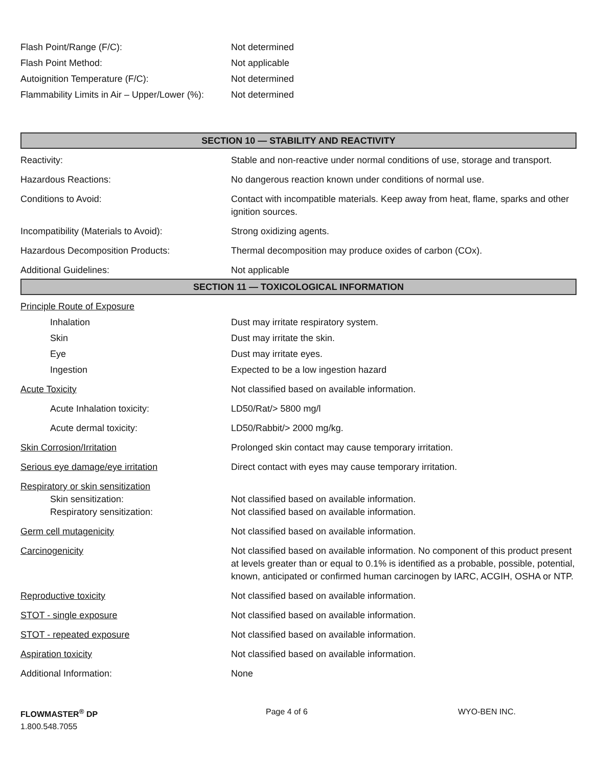Flash Point/Range (F/C): Not determined
Flash Point Method: Not applicable
Autoignition Temperature (F/C): Not determined
Flammability Limits in Air – Upper/Lower (%):
Not determined
SECTION 10 — STABILITY AND REACTIVITY
Reactivity: Stable and non-reactive under normal conditions of use, storage and transport.
Hazardous Reactions: No dangerous reaction known under conditions of normal use.
Conditions to Avoid: Contact with incompatible materials. Keep away from heat, flame, sparks and other ignition sources.
Incompatibility (Materials to Avoid): Strong oxidizing agents.
Hazardous Decomposition Products: Thermal decomposition may produce oxides of carbon (COx).
Additional Guidelines: Not applicable
SECTION 11 — TOXICOLOGICAL INFORMATION
Principle Route of Exposure
Inhalation Dust may irritate respiratory system.
Skin Dust may irritate the skin.
Eye Dust may irritate eyes.
Ingestion Expected to be a low ingestion hazard
Acute Toxicity Not classified based on available information.
Acute Inhalation toxicity: LD50/Rat/> 5800 mg/l
Acute dermal toxicity: LD50/Rabbit/> 2000 mg/kg.
Skin Corrosion/Irritation Prolonged skin contact may cause temporary irritation.
Serious eye damage/eye irritation Direct contact with eyes may cause temporary irritation.
Respiratory or skin sensitization
Skin sensitization: Not classified based on available information.
Respiratory sensitization: Not classified based on available information.
Germ cell mutagenicity Not classified based on available information.
Carcinogenicity Not classified based on available information. No component of this product present at levels greater than or equal to 0.1% is identified as a probable, possible, potential, known, anticipated or confirmed human carcinogen by IARC, ACGIH, OSHA or NTP.
Reproductive toxicity Not classified based on available information.
STOT - single exposure Not classified based on available information.
STOT - repeated exposure Not classified based on available information.
Aspiration toxicity Not classified based on available information.
Additional Information: None
FLOWMASTER<sup>®</sup> DP
1.800.548.7055
Page 4 of 6 WYO-BEN INC.